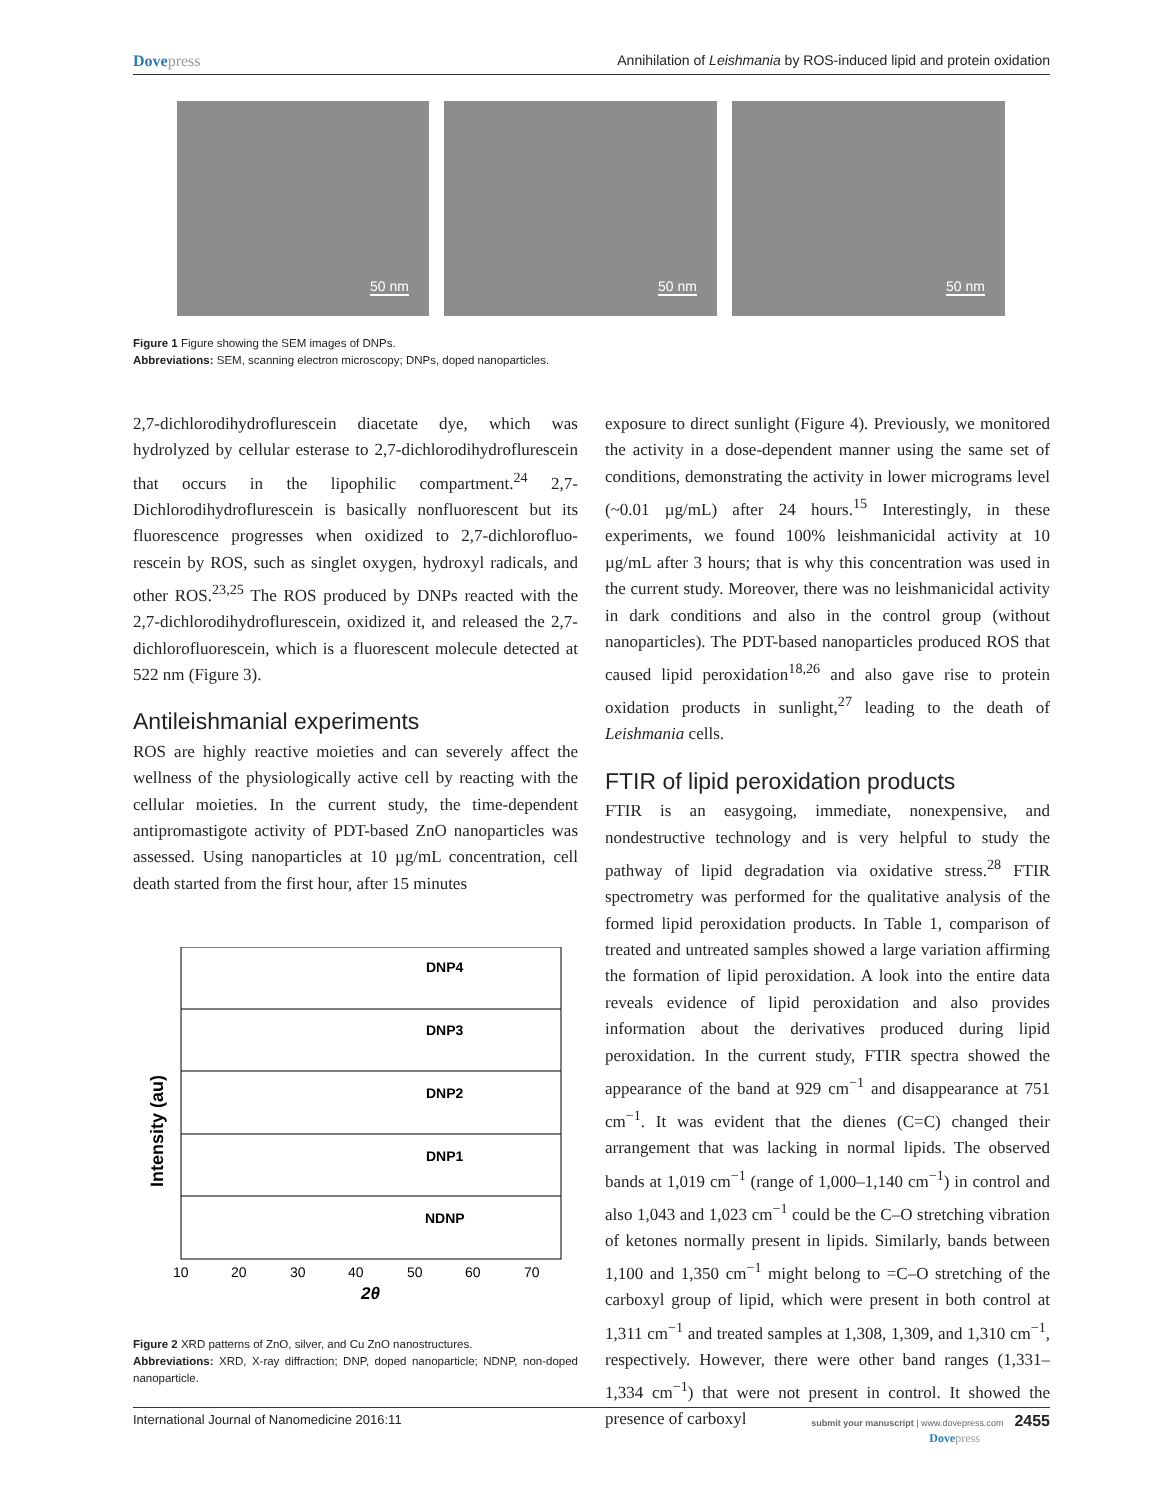Dovepress Annihilation of Leishmania by ROS-induced lipid and protein oxidation
50 nm
50 nm
50 nm
Figure 1 Figure showing the SEM images of DNPs.
Abbreviations: SEM, scanning electron microscopy; DNPs, doped nanoparticles.
2,7-dichlorodihydroflurescein diacetate dye, which was hydrolyzed by cellular esterase to 2,7-dichlorodihydro­flurescein that occurs in the lipophilic compartment.<sup>24</sup> 2,7-Dichlorodihydroflurescein is basically nonfluorescent but its fluorescence progresses when oxidized to 2,7-dichlorofluo­rescein by ROS, such as singlet oxygen, hydroxyl radicals, and other ROS.<sup>23,25</sup> The ROS produced by DNPs reacted with the 2,7-dichlorodihydroflurescein, oxidized it, and released the 2,7-dichlorofluorescein, which is a fluorescent molecule detected at 522 nm (Figure 3).
Antileishmanial experiments
ROS are highly reactive moieties and can severely affect the wellness of the physiologically active cell by reacting with the cellular moieties. In the current study, the time-dependent antipromastigote activity of PDT-based ZnO nanoparticles was assessed. Using nanoparticles at 10 µg/mL concentra­tion, cell death started from the first hour, after 15 minutes
Intensity (au)
DNP4
DNP3
DNP2
DNP1
NDNP
10
20
30
40
50
60
70
2θ
Figure 2 XRD patterns of ZnO, silver, and Cu ZnO nanostructures.
Abbreviations: XRD, X-ray diffraction; DNP, doped nanoparticle; NDNP, non-doped nanoparticle.
exposure to direct sunlight (Figure 4). Previously, we monitored the activity in a dose-dependent manner using the same set of conditions, demonstrating the activity in lower micrograms level (~0.01 µg/mL) after 24 hours.<sup>15</sup> Interest­ingly, in these experiments, we found 100% leishmanicidal activity at 10 µg/mL after 3 hours; that is why this concen­tration was used in the current study. Moreover, there was no leishmanicidal activity in dark conditions and also in the control group (without nanoparticles). The PDT-based nano­particles produced ROS that caused lipid peroxidation<sup>18,26</sup> and also gave rise to protein oxidation products in sunlight,<sup>27</sup> leading to the death of Leishmania cells.
FTIR of lipid peroxidation products
FTIR is an easygoing, immediate, nonexpensive, and nondestructive technology and is very helpful to study the pathway of lipid degradation via oxidative stress.<sup>28</sup> FTIR spectrometry was performed for the qualitative analysis of the formed lipid peroxidation products. In Table 1, comparison of treated and untreated samples showed a large variation affirming the formation of lipid peroxidation. A look into the entire data reveals evidence of lipid peroxidation and also provides information about the derivatives produced during lipid peroxidation. In the current study, FTIR spectra showed the appearance of the band at 929 cm<sup>−1</sup> and disappearance at 751 cm<sup>−1</sup>. It was evident that the dienes (C=C) changed their arrangement that was lacking in normal lipids. The observed bands at 1,019 cm<sup>−1</sup> (range of 1,000–1,140 cm<sup>−1</sup>) in control and also 1,043 and 1,023 cm<sup>−1</sup> could be the C–O stretching vibration of ketones normally present in lipids. Similarly, bands between 1,100 and 1,350 cm<sup>−1</sup> might belong to =C–O stretching of the carboxyl group of lipid, which were present in both control at 1,311 cm<sup>−1</sup> and treated samples at 1,308, 1,309, and 1,310 cm<sup>−1</sup>, respectively. However, there were other band ranges (1,331–1,334 cm<sup>−1</sup>) that were not present in control. It showed the presence of carboxyl
International Journal of Nanomedicine 2016:11
submit your manuscript | www.dovepress.com 2455
Dovepress